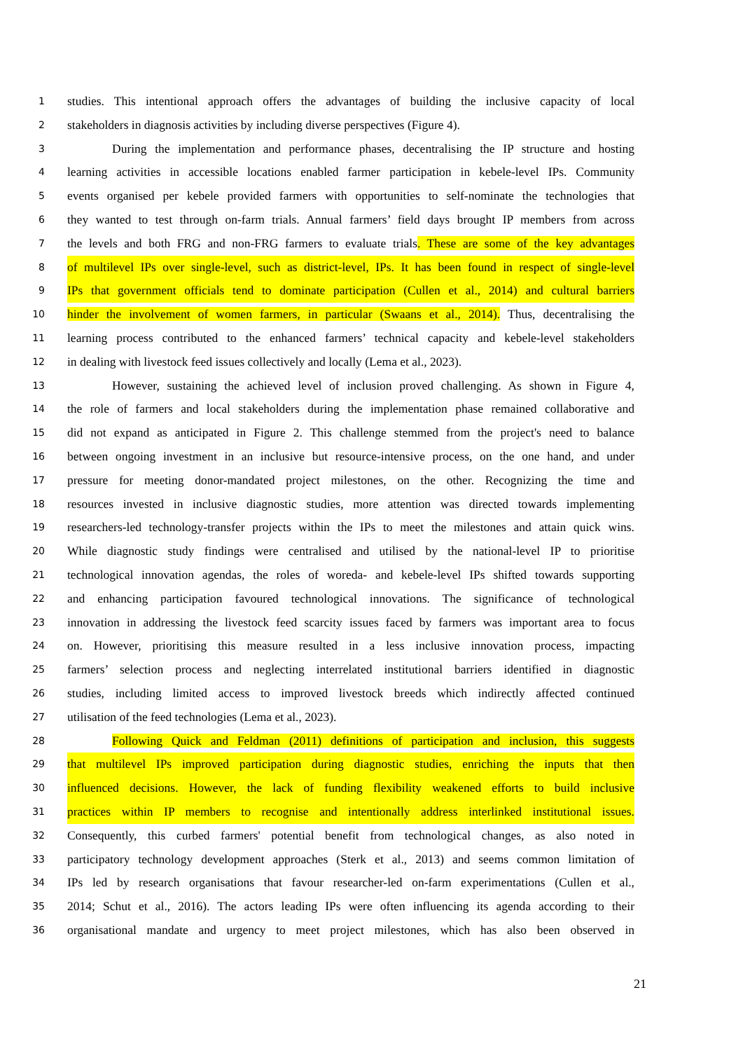1 studies. This intentional approach offers the advantages of building the inclusive capacity of local
2 stakeholders in diagnosis activities by including diverse perspectives (Figure 4).
3 During the implementation and performance phases, decentralising the IP structure and hosting
4 learning activities in accessible locations enabled farmer participation in kebele-level IPs. Community
5 events organised per kebele provided farmers with opportunities to self-nominate the technologies that
6 they wanted to test through on-farm trials. Annual farmers’ field days brought IP members from across
7 the levels and both FRG and non-FRG farmers to evaluate trials. These are some of the key advantages
8 of multilevel IPs over single-level, such as district-level, IPs. It has been found in respect of single-level
9 IPs that government officials tend to dominate participation (Cullen et al., 2014) and cultural barriers
10 hinder the involvement of women farmers, in particular (Swaans et al., 2014). Thus, decentralising the
11 learning process contributed to the enhanced farmers’ technical capacity and kebele-level stakeholders
12 in dealing with livestock feed issues collectively and locally (Lema et al., 2023).
13 However, sustaining the achieved level of inclusion proved challenging. As shown in Figure 4,
14 the role of farmers and local stakeholders during the implementation phase remained collaborative and
15 did not expand as anticipated in Figure 2. This challenge stemmed from the project's need to balance
16 between ongoing investment in an inclusive but resource-intensive process, on the one hand, and under
17 pressure for meeting donor-mandated project milestones, on the other. Recognizing the time and
18 resources invested in inclusive diagnostic studies, more attention was directed towards implementing
19 researchers-led technology-transfer projects within the IPs to meet the milestones and attain quick wins.
20 While diagnostic study findings were centralised and utilised by the national-level IP to prioritise
21 technological innovation agendas, the roles of woreda- and kebele-level IPs shifted towards supporting
22 and enhancing participation favoured technological innovations. The significance of technological
23 innovation in addressing the livestock feed scarcity issues faced by farmers was important area to focus
24 on. However, prioritising this measure resulted in a less inclusive innovation process, impacting
25 farmers’ selection process and neglecting interrelated institutional barriers identified in diagnostic
26 studies, including limited access to improved livestock breeds which indirectly affected continued
27 utilisation of the feed technologies (Lema et al., 2023).
28 Following Quick and Feldman (2011) definitions of participation and inclusion, this suggests
29 that multilevel IPs improved participation during diagnostic studies, enriching the inputs that then
30 influenced decisions. However, the lack of funding flexibility weakened efforts to build inclusive
31 practices within IP members to recognise and intentionally address interlinked institutional issues.
32 Consequently, this curbed farmers' potential benefit from technological changes, as also noted in
33 participatory technology development approaches (Sterk et al., 2013) and seems common limitation of
34 IPs led by research organisations that favour researcher-led on-farm experimentations (Cullen et al.,
35 2014; Schut et al., 2016). The actors leading IPs were often influencing its agenda according to their
36 organisational mandate and urgency to meet project milestones, which has also been observed in
21